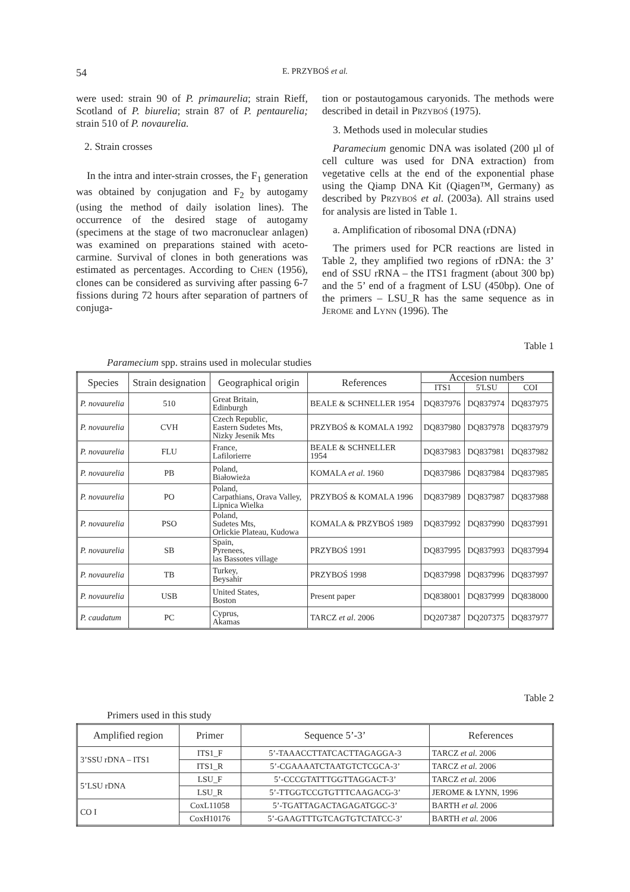54
E. PRZYBOŚ et al.
were used: strain 90 of P. primaurelia; strain Rieff, Scotland of P. biurelia; strain 87 of P. pentaurelia; strain 510 of P. novaurelia.
2. Strain crosses
In the intra and inter-strain crosses, the F<sub>1</sub> generation was obtained by conjugation and F<sub>2</sub> by autogamy (using the method of daily isolation lines). The occurrence of the desired stage of autogamy (specimens at the stage of two macronuclear anlagen) was examined on preparations stained with aceto-carmine. Survival of clones in both generations was estimated as percentages. According to CHEN (1956), clones can be considered as surviving after passing 6-7 fissions during 72 hours after separation of partners of conjuga-
tion or postautogamous caryonids. The methods were described in detail in PRZYBOŚ (1975).
3. Methods used in molecular studies
Paramecium genomic DNA was isolated (200 µl of cell culture was used for DNA extraction) from vegetative cells at the end of the exponential phase using the Qiamp DNA Kit (Qiagen™, Germany) as described by PRZYBOŚ et al. (2003a). All strains used for analysis are listed in Table 1.
a. Amplification of ribosomal DNA (rDNA)
The primers used for PCR reactions are listed in Table 2, they amplified two regions of rDNA: the 3’ end of SSU rRNA – the ITS1 fragment (about 300 bp) and the 5’ end of a fragment of LSU (450bp). One of the primers – LSU_R has the same sequence as in JEROME and LYNN (1996). The
Table 1
Paramecium spp. strains used in molecular studies
| Species | Strain designation | Geographical origin | References | Accesion numbers | | |
| --- | --- | --- | --- | --- | --- | --- |
| | | | | ITS1 | 5'LSU | COI |
| P. novaurelia | 510 | Great Britain, Edinburgh | BEALE & SCHNELLER 1954 | DQ837976 | DQ837974 | DQ837975 |
| P. novaurelia | CVH | Czech Republic, Eastern Sudetes Mts, Nizky Jesenik Mts | PRZYBOŚ & KOMALA 1992 | DQ837980 | DQ837978 | DQ837979 |
| P. novaurelia | FLU | France, Lafilorierre | BEALE & SCHNELLER 1954 | DQ837983 | DQ837981 | DQ837982 |
| P. novaurelia | PB | Poland, Białowieża | KOMALA et al . 1960 | DQ837986 | DQ837984 | DQ837985 |
| P. novaurelia | PO | Poland, Carpathians, Orava Valley, Lipnica Wielka | PRZYBOŚ & KOMALA 1996 | DQ837989 | DQ837987 | DQ837988 |
| P. novaurelia | PSO | Poland, Sudetes Mts, Orlickie Plateau, Kudowa | KOMALA & PRZYBOŚ 1989 | DQ837992 | DQ837990 | DQ837991 |
| P. novaurelia | SB | Spain, Pyrenees, las Bassotes village | PRZYBOŚ 1991 | DQ837995 | DQ837993 | DQ837994 |
| P. novaurelia | TB | Turkey, Beysahir | PRZYBOŚ 1998 | DQ837998 | DQ837996 | DQ837997 |
| P. novaurelia | USB | United States, Boston | Present paper | DQ838001 | DQ837999 | DQ838000 |
| P. caudatum | PC | Cyprus, Akamas | TARCZ et al . 2006 | DQ207387 | DQ207375 | DQ837977 |
Table 2
Primers used in this study
| Amplified region | Primer | Sequence 5’-3’ | References |
| --- | --- | --- | --- |
| 3’SSU rDNA – ITS1 | ITS1_F | 5’-TAAACCTTATCACTTAGAGGA-3 | TARCZ et al. 2006 |
| | ITS1_R | 5’-CGAAAATCTAATGTCTCGCA-3’ | TARCZ et al. 2006 |
| 5’LSU rDNA | LSU_F | 5’-CCCGTATTTGGTTAGGACT-3’ | TARCZ et al. 2006 |
| | LSU_R | 5’-TTGGTCCGTGTTTCAAGACG-3’ | JEROME & LYNN, 1996 |
| CO I | CoxL11058 | 5’-TGATTAGACTAGAGATGGC-3’ | BARTH et al. 2006 |
| | CoxH10176 | 5’-GAAGTTTGTCAGTGTCTATCC-3’ | BARTH et al. 2006 |